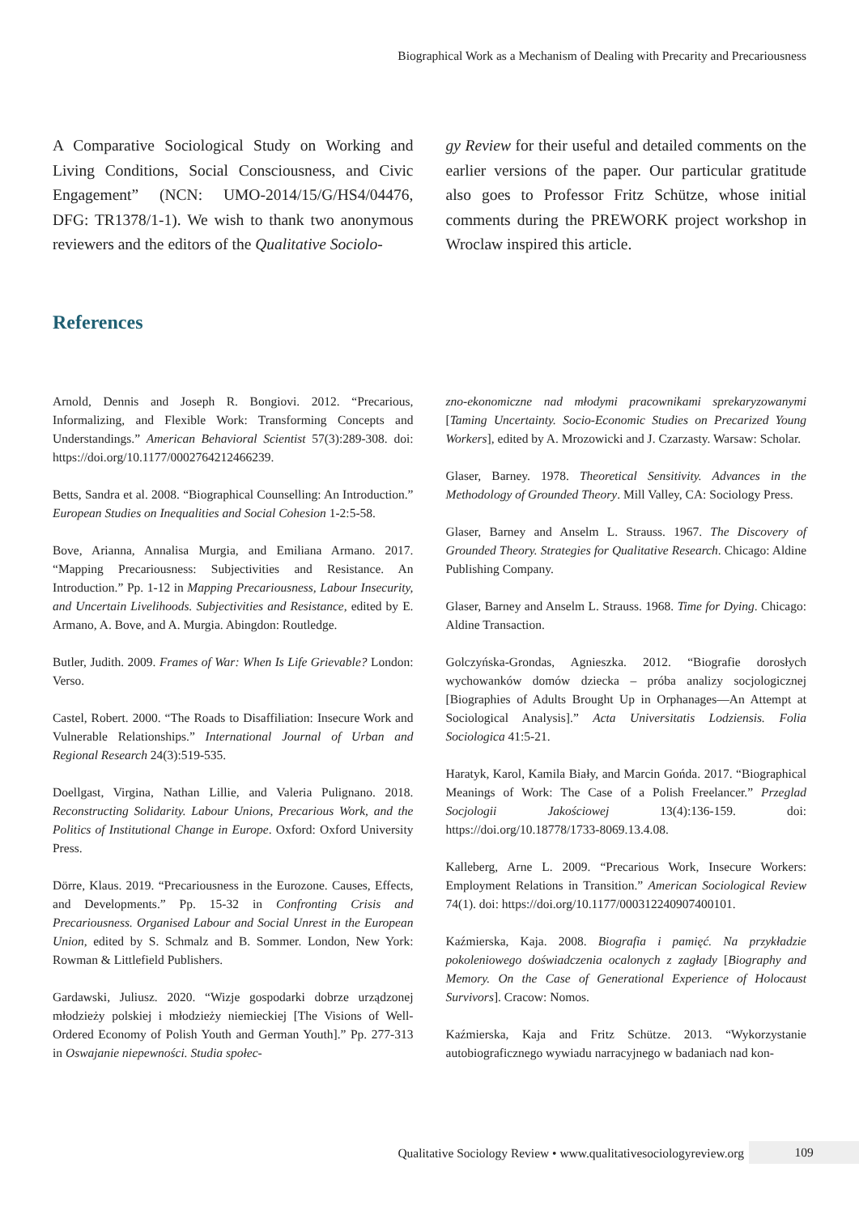Biographical Work as a Mechanism of Dealing with Precarity and Precariousness
A Comparative Sociological Study on Working and Living Conditions, Social Consciousness, and Civic Engagement” (NCN: UMO-2014/15/G/HS4/04476, DFG: TR1378/1-1). We wish to thank two anonymous reviewers and the editors of the Qualitative Sociolo-
gy Review for their useful and detailed comments on the earlier versions of the paper. Our particular gratitude also goes to Professor Fritz Schütze, whose initial comments during the PREWORK project workshop in Wroclaw inspired this article.
References
Arnold, Dennis and Joseph R. Bongiovi. 2012. “Precarious, Informalizing, and Flexible Work: Transforming Concepts and Understandings.” American Behavioral Scientist 57(3):289-308. doi: https://doi.org/10.1177/0002764212466239.
Betts, Sandra et al. 2008. “Biographical Counselling: An Introduction.” European Studies on Inequalities and Social Cohesion 1-2:5-58.
Bove, Arianna, Annalisa Murgia, and Emiliana Armano. 2017. “Mapping Precariousness: Subjectivities and Resistance. An Introduction.” Pp. 1-12 in Mapping Precariousness, Labour Insecurity, and Uncertain Livelihoods. Subjectivities and Resistance, edited by E. Armano, A. Bove, and A. Murgia. Abingdon: Routledge.
Butler, Judith. 2009. Frames of War: When Is Life Grievable? London: Verso.
Castel, Robert. 2000. “The Roads to Disaffiliation: Insecure Work and Vulnerable Relationships.” International Journal of Urban and Regional Research 24(3):519-535.
Doellgast, Virgina, Nathan Lillie, and Valeria Pulignano. 2018. Reconstructing Solidarity. Labour Unions, Precarious Work, and the Politics of Institutional Change in Europe. Oxford: Oxford University Press.
Dörre, Klaus. 2019. “Precariousness in the Eurozone. Causes, Effects, and Developments.” Pp. 15-32 in Confronting Crisis and Precariousness. Organised Labour and Social Unrest in the European Union, edited by S. Schmalz and B. Sommer. London, New York: Rowman & Littlefield Publishers.
Gardawski, Juliusz. 2020. “Wizje gospodarki dobrze urządzonej młodzieży polskiej i młodzieży niemieckiej [The Visions of Well-Ordered Economy of Polish Youth and German Youth].” Pp. 277-313 in Oswajanie niepewności. Studia społec-
zno-ekonomiczne nad młodymi pracownikami sprekaryzowanymi [Taming Uncertainty. Socio-Economic Studies on Precarized Young Workers], edited by A. Mrozowicki and J. Czarzasty. Warsaw: Scholar.
Glaser, Barney. 1978. Theoretical Sensitivity. Advances in the Methodology of Grounded Theory. Mill Valley, CA: Sociology Press.
Glaser, Barney and Anselm L. Strauss. 1967. The Discovery of Grounded Theory. Strategies for Qualitative Research. Chicago: Aldine Publishing Company.
Glaser, Barney and Anselm L. Strauss. 1968. Time for Dying. Chicago: Aldine Transaction.
Golczyńska-Grondas, Agnieszka. 2012. “Biografie dorosłych wychowanków domów dziecka – próba analizy socjologicznej [Biographies of Adults Brought Up in Orphanages—An Attempt at Sociological Analysis].” Acta Universitatis Lodziensis. Folia Sociologica 41:5-21.
Haratyk, Karol, Kamila Biały, and Marcin Gońda. 2017. “Biographical Meanings of Work: The Case of a Polish Freelancer.” Przeglad Socjologii Jakościowej 13(4):136-159. doi: https://doi.org/10.18778/1733-8069.13.4.08.
Kalleberg, Arne L. 2009. “Precarious Work, Insecure Workers: Employment Relations in Transition.” American Sociological Review 74(1). doi: https://doi.org/10.1177/000312240907400101.
Kaźmierska, Kaja. 2008. Biografia i pamięć. Na przykładzie pokoleniowego doświadczenia ocalonych z zagłady [Biography and Memory. On the Case of Generational Experience of Holocaust Survivors]. Cracow: Nomos.
Kaźmierska, Kaja and Fritz Schütze. 2013. “Wykorzystanie autobiograficznego wywiadu narracyjnego w badaniach nad kon-
Qualitative Sociology Review • www.qualitativesociologyreview.org 109